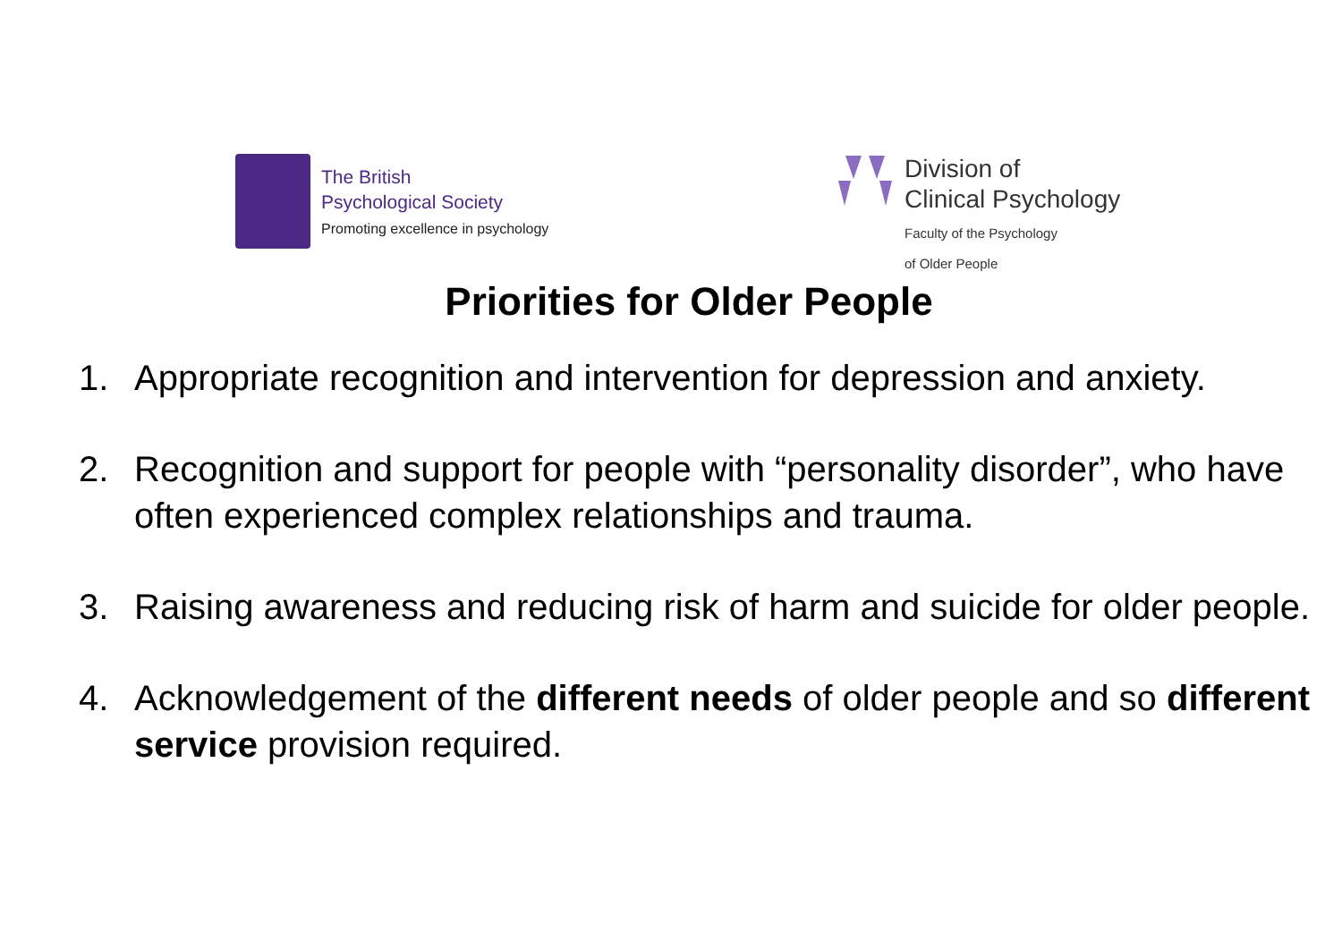The British
Psychological Society
Promoting excellence in psychology
Division of
Clinical Psychology
Faculty of the Psychology
of Older People
Priorities for Older People
1. Appropriate recognition and intervention for depression and anxiety.
2. Recognition and support for people with “personality disorder”, who have often experienced complex relationships and trauma.
3. Raising awareness and reducing risk of harm and suicide for older people.
4. Acknowledgement of the different needs of older people and so different service provision required.